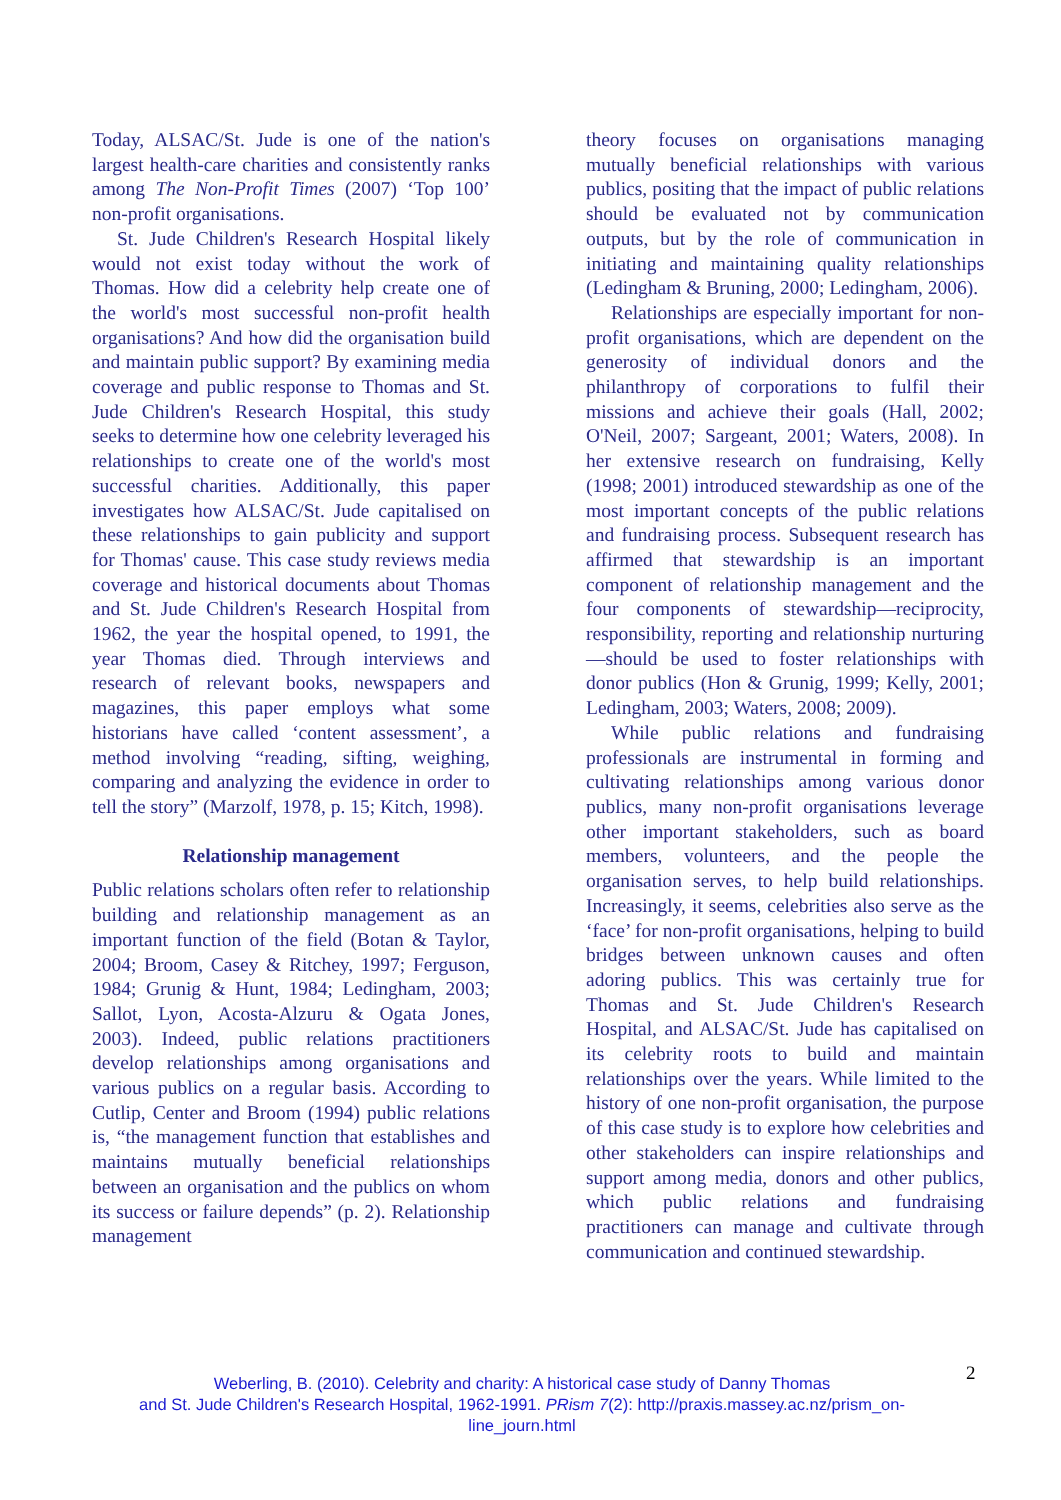Today, ALSAC/St. Jude is one of the nation's largest health-care charities and consistently ranks among The Non-Profit Times (2007) ‘Top 100’ non-profit organisations.
St. Jude Children's Research Hospital likely would not exist today without the work of Thomas. How did a celebrity help create one of the world's most successful non-profit health organisations? And how did the organisation build and maintain public support? By examining media coverage and public response to Thomas and St. Jude Children's Research Hospital, this study seeks to determine how one celebrity leveraged his relationships to create one of the world's most successful charities. Additionally, this paper investigates how ALSAC/St. Jude capitalised on these relationships to gain publicity and support for Thomas' cause. This case study reviews media coverage and historical documents about Thomas and St. Jude Children's Research Hospital from 1962, the year the hospital opened, to 1991, the year Thomas died. Through interviews and research of relevant books, newspapers and magazines, this paper employs what some historians have called ‘content assessment’, a method involving “reading, sifting, weighing, comparing and analyzing the evidence in order to tell the story” (Marzolf, 1978, p. 15; Kitch, 1998).
Relationship management
Public relations scholars often refer to relationship building and relationship management as an important function of the field (Botan & Taylor, 2004; Broom, Casey & Ritchey, 1997; Ferguson, 1984; Grunig & Hunt, 1984; Ledingham, 2003; Sallot, Lyon, Acosta-Alzuru & Ogata Jones, 2003). Indeed, public relations practitioners develop relationships among organisations and various publics on a regular basis. According to Cutlip, Center and Broom (1994) public relations is, “the management function that establishes and maintains mutually beneficial relationships between an organisation and the publics on whom its success or failure depends” (p. 2). Relationship management
theory focuses on organisations managing mutually beneficial relationships with various publics, positing that the impact of public relations should be evaluated not by communication outputs, but by the role of communication in initiating and maintaining quality relationships (Ledingham & Bruning, 2000; Ledingham, 2006).
Relationships are especially important for non-profit organisations, which are dependent on the generosity of individual donors and the philanthropy of corporations to fulfil their missions and achieve their goals (Hall, 2002; O'Neil, 2007; Sargeant, 2001; Waters, 2008). In her extensive research on fundraising, Kelly (1998; 2001) introduced stewardship as one of the most important concepts of the public relations and fundraising process. Subsequent research has affirmed that stewardship is an important component of relationship management and the four components of stewardship—reciprocity, responsibility, reporting and relationship nurturing—should be used to foster relationships with donor publics (Hon & Grunig, 1999; Kelly, 2001; Ledingham, 2003; Waters, 2008; 2009).
While public relations and fundraising professionals are instrumental in forming and cultivating relationships among various donor publics, many non-profit organisations leverage other important stakeholders, such as board members, volunteers, and the people the organisation serves, to help build relationships. Increasingly, it seems, celebrities also serve as the ‘face’ for non-profit organisations, helping to build bridges between unknown causes and often adoring publics. This was certainly true for Thomas and St. Jude Children's Research Hospital, and ALSAC/St. Jude has capitalised on its celebrity roots to build and maintain relationships over the years. While limited to the history of one non-profit organisation, the purpose of this case study is to explore how celebrities and other stakeholders can inspire relationships and support among media, donors and other publics, which public relations and fundraising practitioners can manage and cultivate through communication and continued stewardship.
2
Weberling, B. (2010). Celebrity and charity: A historical case study of Danny Thomas
and St. Jude Children's Research Hospital, 1962-1991. PRism 7(2): http://praxis.massey.ac.nz/prism_on-line_journ.html